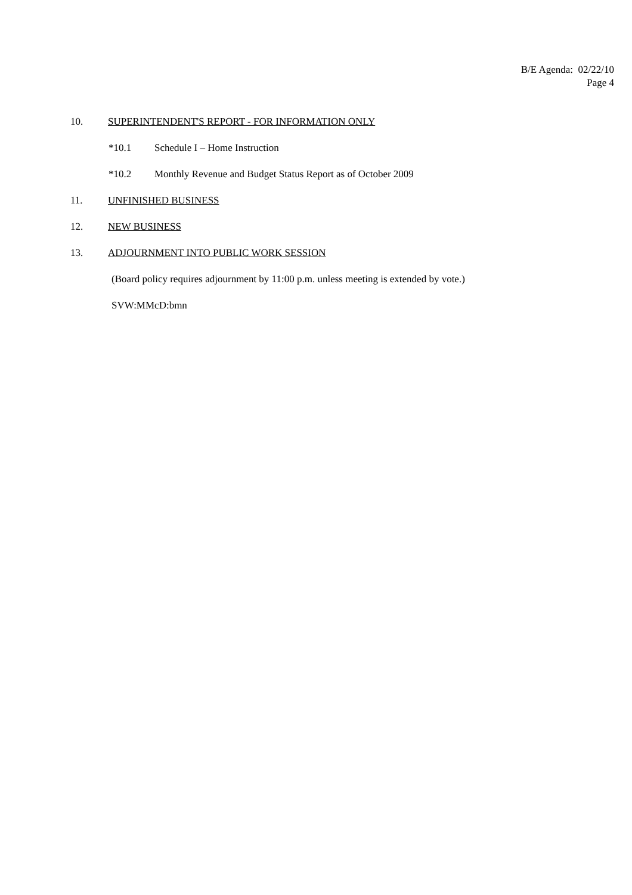B/E Agenda: 02/22/10
Page 4
10. SUPERINTENDENT'S REPORT - FOR INFORMATION ONLY
*10.1 Schedule I – Home Instruction
*10.2 Monthly Revenue and Budget Status Report as of October 2009
11. UNFINISHED BUSINESS
12. NEW BUSINESS
13. ADJOURNMENT INTO PUBLIC WORK SESSION
(Board policy requires adjournment by 11:00 p.m. unless meeting is extended by vote.)
SVW:MMcD:bmn